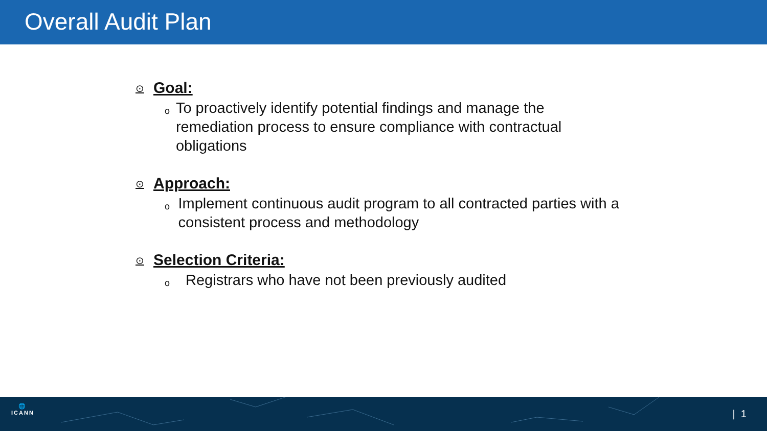Overall Audit Plan
⊙ Goal:
o To proactively identify potential findings and manage the remediation process to ensure compliance with contractual obligations
⊙ Approach:
o Implement continuous audit program to all contracted parties with a consistent process and methodology
⊙ Selection Criteria:
o Registrars who have not been previously audited
🌐
ICANN
| 1